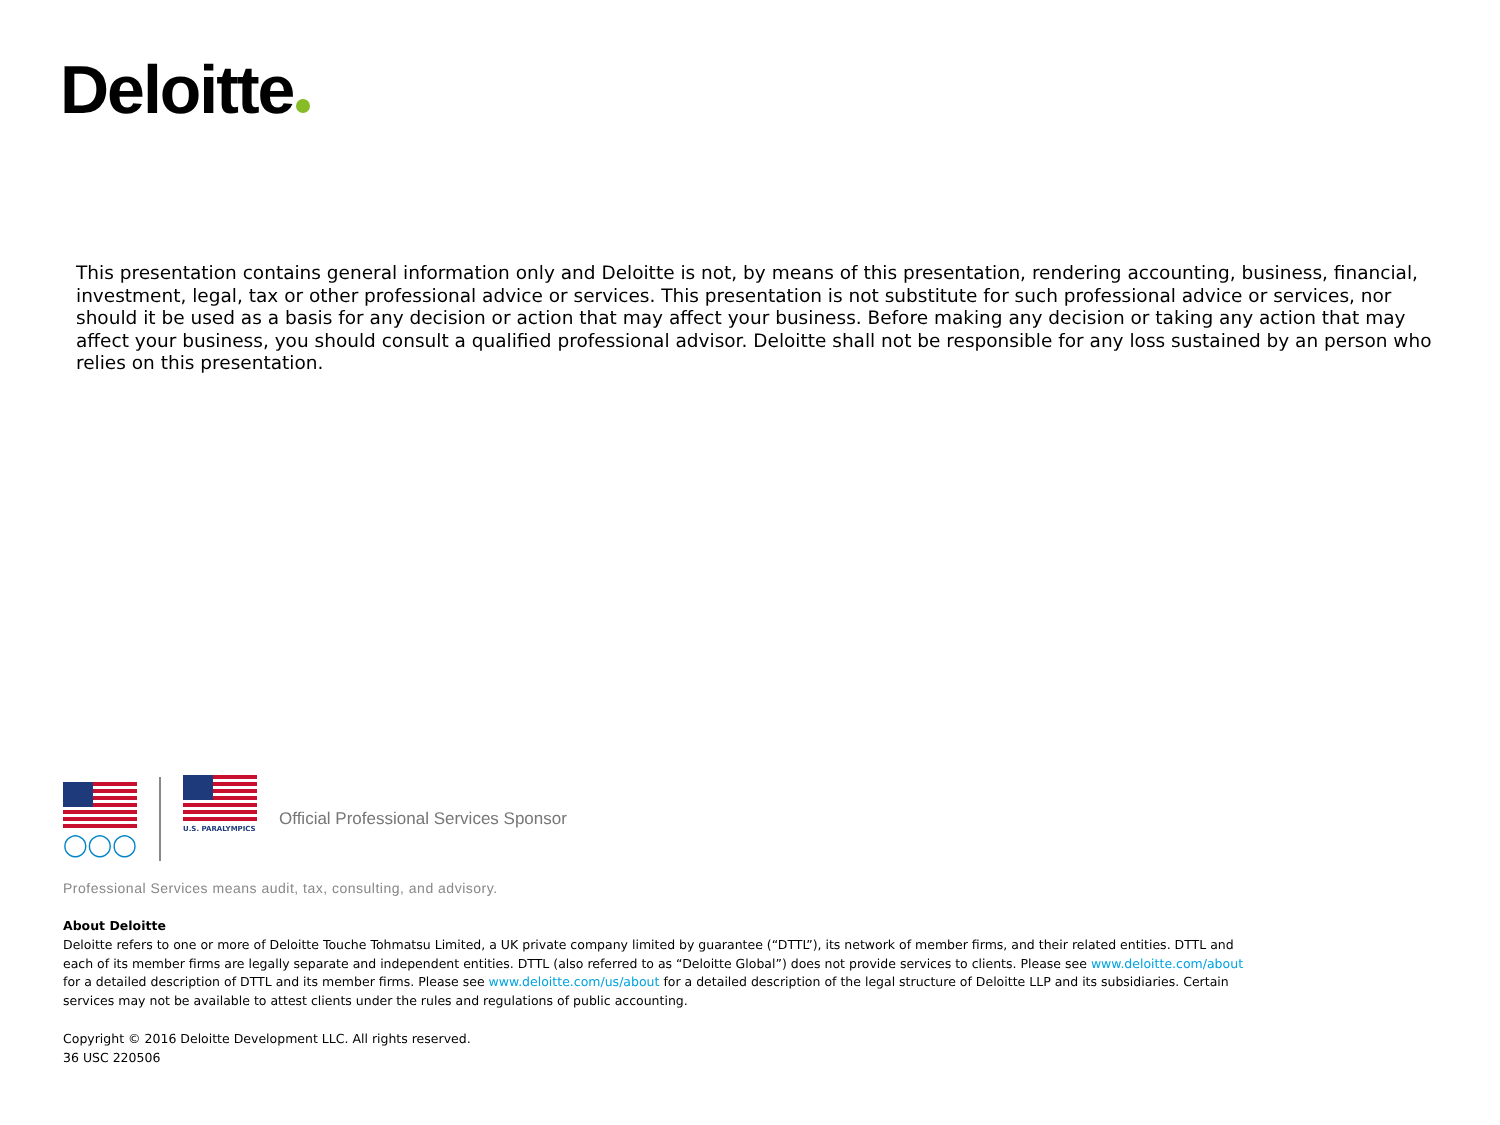Deloitte
This presentation contains general information only and Deloitte is not, by means of this presentation, rendering accounting, business, financial, investment, legal, tax or other professional advice or services. This presentation is not substitute for such professional advice or services, nor should it be used as a basis for any decision or action that may affect your business. Before making any decision or taking any action that may affect your business, you should consult a qualified professional advisor. Deloitte shall not be responsible for any loss sustained by an person who relies on this presentation.
◯◯◯
U.S. PARALYMPICS
Official Professional Services Sponsor
Professional Services means audit, tax, consulting, and advisory.
About Deloitte
Deloitte refers to one or more of Deloitte Touche Tohmatsu Limited, a UK private company limited by guarantee (“DTTL”), its network of member firms, and their related entities. DTTL and each of its member firms are legally separate and independent entities. DTTL (also referred to as “Deloitte Global”) does not provide services to clients. Please see www.deloitte.com/about for a detailed description of DTTL and its member firms. Please see www.deloitte.com/us/about for a detailed description of the legal structure of Deloitte LLP and its subsidiaries. Certain services may not be available to attest clients under the rules and regulations of public accounting.
Copyright © 2016 Deloitte Development LLC. All rights reserved.
36 USC 220506